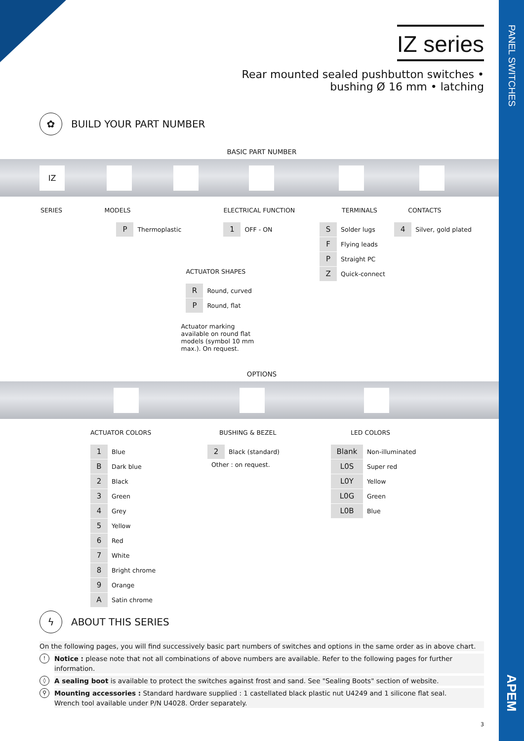IZ series
Rear mounted sealed pushbutton switches •
bushing Ø 16 mm • latching
✿
BUILD YOUR PART NUMBER
BASIC PART NUMBER
IZ
SERIES MODELS
P Thermoplastic
ACTUATOR SHAPES
R Round, curved
P Round, flat
Actuator marking available on round flat models (symbol 10 mm max.). On request.
ELECTRICAL FUNCTION
1 OFF - ON
TERMINALS
S Solder lugs
F Flying leads
P Straight PC
Z Quick-connect
CONTACTS
4 Silver, gold plated
OPTIONS
ACTUATOR COLORS
1 Blue
B Dark blue
2 Black
3 Green
4 Grey
5 Yellow
6 Red
7 White
8 Bright chrome
9 Orange
A Satin chrome
BUSHING & BEZEL
2 Black (standard)
Other : on request.
LED COLORS
Blank Non-illuminated
L0S Super red
L0Y Yellow
L0G Green
L0B Blue
ϟ
ABOUT THIS SERIES
On the following pages, you will find successively basic part numbers of switches and options in the same order as in above chart.
!
Notice : please note that not all combinations of above numbers are available. Refer to the following pages for further information.
◊
A sealing boot is available to protect the switches against frost and sand. See "Sealing Boots" section of website.
⚲
Mounting accessories : Standard hardware supplied : 1 castellated black plastic nut U4249 and 1 silicone flat seal.
Wrench tool available under P/N U4028. Order separately.
3
PANEL SWITCHES
APEM